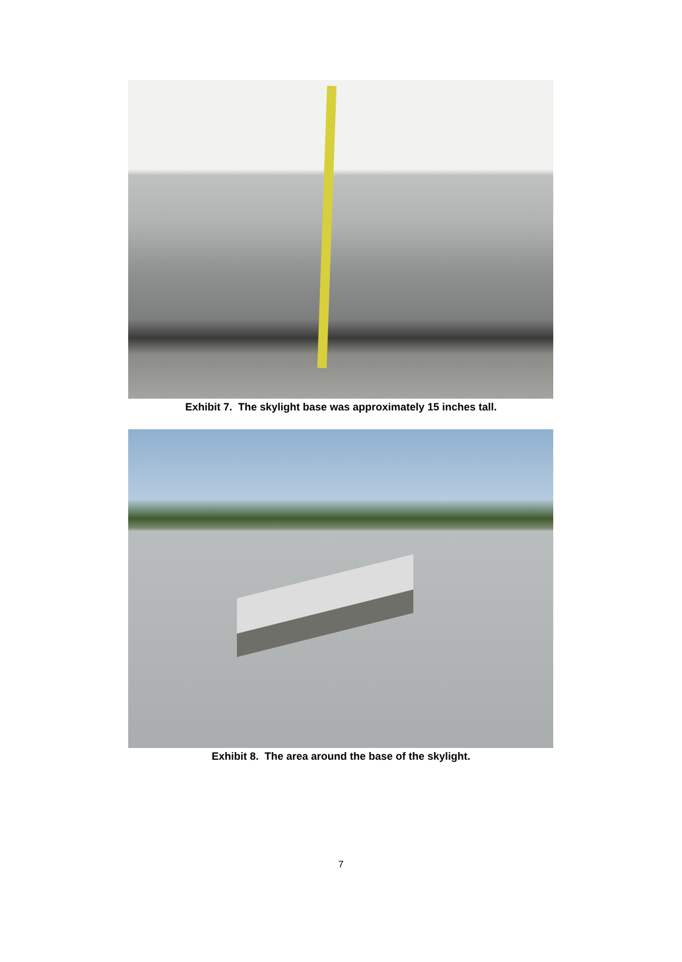Exhibit 7. The skylight base was approximately 15 inches tall.
Exhibit 8. The area around the base of the skylight.
7